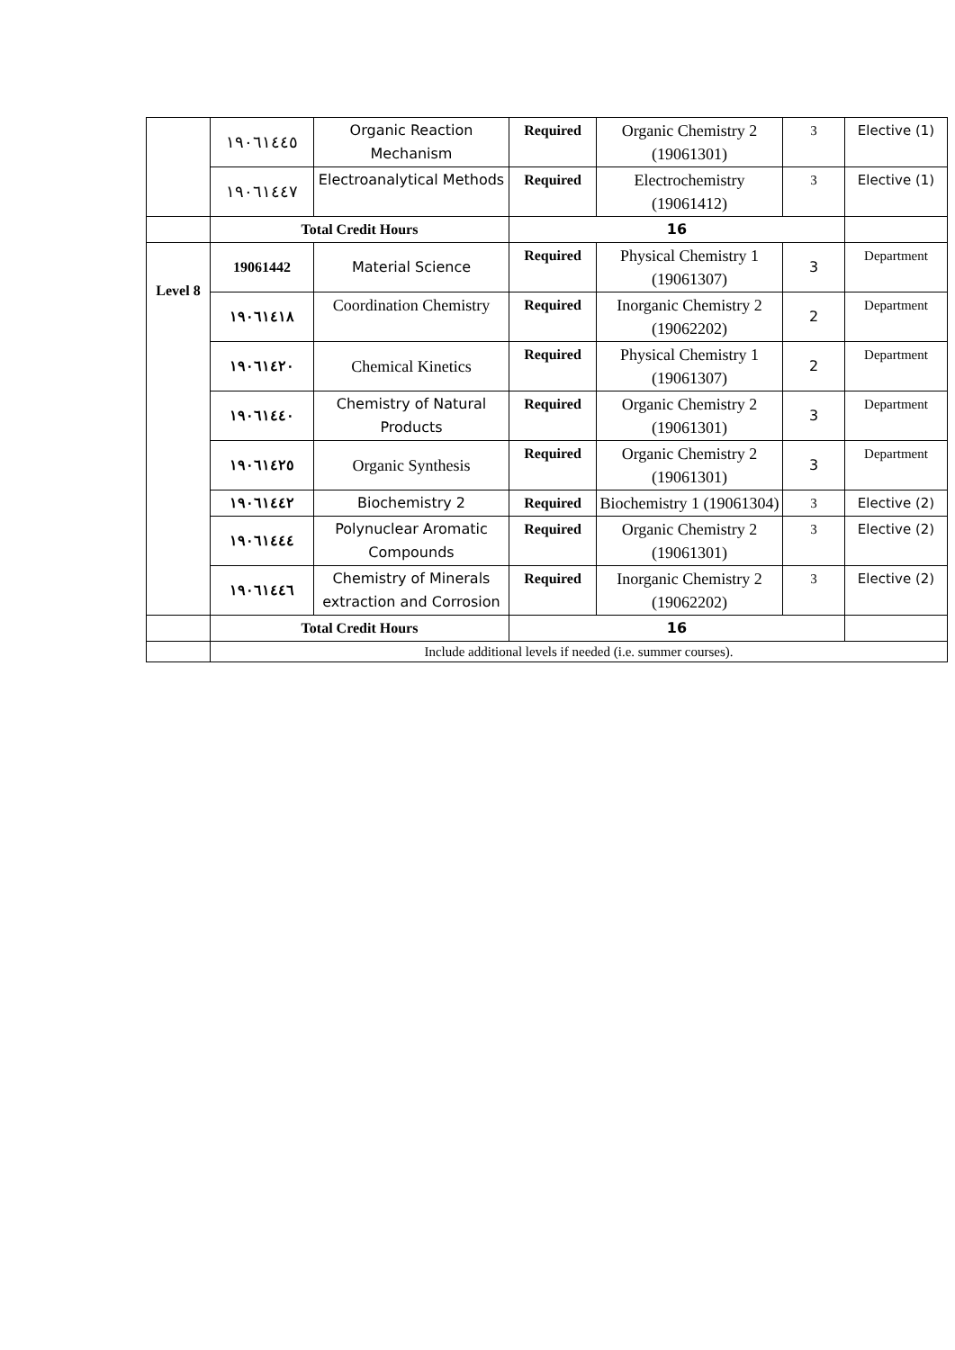| | ١٩٠٦١٤٤٥ | Organic Reaction Mechanism | Required | Organic Chemistry 2 (19061301) | 3 | Elective (1) |
| | ١٩٠٦١٤٤٧ | Electroanalytical Methods | Required | Electrochemistry (19061412) | 3 | Elective (1) |
| | Total Credit Hours | | 16 | | | |
| Level 8 | 19061442 | Material Science | Required | Physical Chemistry 1 (19061307) | 3 | Department |
| | ١٩٠٦١٤١٨ | Coordination Chemistry | Required | Inorganic Chemistry 2 (19062202) | 2 | Department |
| | ١٩٠٦١٤٢٠ | Chemical Kinetics | Required | Physical Chemistry 1 (19061307) | 2 | Department |
| | ١٩٠٦١٤٤٠ | Chemistry of Natural Products | Required | Organic Chemistry 2 (19061301) | 3 | Department |
| | ١٩٠٦١٤٢٥ | Organic Synthesis | Required | Organic Chemistry 2 (19061301) | 3 | Department |
| | ١٩٠٦١٤٤٢ | Biochemistry 2 | Required | Biochemistry 1 (19061304) | 3 | Elective (2) |
| | ١٩٠٦١٤٤٤ | Polynuclear Aromatic Compounds | Required | Organic Chemistry 2 (19061301) | 3 | Elective (2) |
| | ١٩٠٦١٤٤٦ | Chemistry of Minerals extraction and Corrosion | Required | Inorganic Chemistry 2 (19062202) | 3 | Elective (2) |
| | Total Credit Hours | | 16 | | | |
| | Include additional levels if needed (i.e. summer courses). | | | | | |